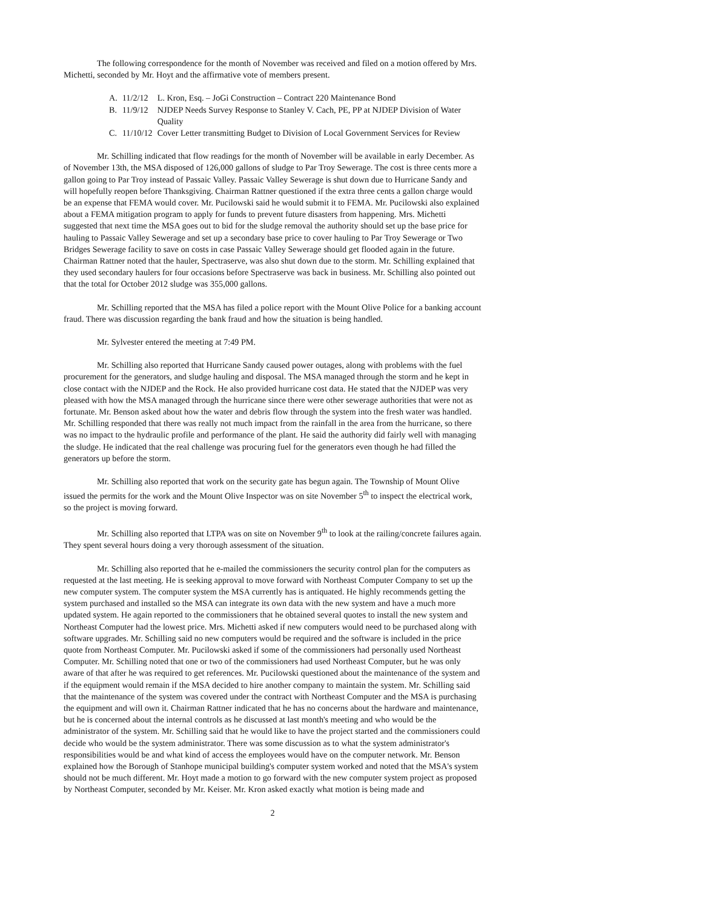The following correspondence for the month of November was received and filed on a motion offered by Mrs. Michetti, seconded by Mr. Hoyt and the affirmative vote of members present.
| A. | 11/2/12 | L. Kron, Esq. – JoGi Construction – Contract 220 Maintenance Bond |
| B. | 11/9/12 | NJDEP Needs Survey Response to Stanley V. Cach, PE, PP at NJDEP Division of Water Quality |
| C. | 11/10/12 | Cover Letter transmitting Budget to Division of Local Government Services for Review |
Mr. Schilling indicated that flow readings for the month of November will be available in early December. As of November 13th, the MSA disposed of 126,000 gallons of sludge to Par Troy Sewerage. The cost is three cents more a gallon going to Par Troy instead of Passaic Valley. Passaic Valley Sewerage is shut down due to Hurricane Sandy and will hopefully reopen before Thanksgiving. Chairman Rattner questioned if the extra three cents a gallon charge would be an expense that FEMA would cover. Mr. Pucilowski said he would submit it to FEMA. Mr. Pucilowski also explained about a FEMA mitigation program to apply for funds to prevent future disasters from happening. Mrs. Michetti suggested that next time the MSA goes out to bid for the sludge removal the authority should set up the base price for hauling to Passaic Valley Sewerage and set up a secondary base price to cover hauling to Par Troy Sewerage or Two Bridges Sewerage facility to save on costs in case Passaic Valley Sewerage should get flooded again in the future. Chairman Rattner noted that the hauler, Spectraserve, was also shut down due to the storm. Mr. Schilling explained that they used secondary haulers for four occasions before Spectraserve was back in business. Mr. Schilling also pointed out that the total for October 2012 sludge was 355,000 gallons.
Mr. Schilling reported that the MSA has filed a police report with the Mount Olive Police for a banking account fraud. There was discussion regarding the bank fraud and how the situation is being handled.
Mr. Sylvester entered the meeting at 7:49 PM.
Mr. Schilling also reported that Hurricane Sandy caused power outages, along with problems with the fuel procurement for the generators, and sludge hauling and disposal. The MSA managed through the storm and he kept in close contact with the NJDEP and the Rock. He also provided hurricane cost data. He stated that the NJDEP was very pleased with how the MSA managed through the hurricane since there were other sewerage authorities that were not as fortunate. Mr. Benson asked about how the water and debris flow through the system into the fresh water was handled. Mr. Schilling responded that there was really not much impact from the rainfall in the area from the hurricane, so there was no impact to the hydraulic profile and performance of the plant. He said the authority did fairly well with managing the sludge. He indicated that the real challenge was procuring fuel for the generators even though he had filled the generators up before the storm.
Mr. Schilling also reported that work on the security gate has begun again. The Township of Mount Olive issued the permits for the work and the Mount Olive Inspector was on site November 5<sup>th</sup> to inspect the electrical work, so the project is moving forward.
Mr. Schilling also reported that LTPA was on site on November 9<sup>th</sup> to look at the railing/concrete failures again. They spent several hours doing a very thorough assessment of the situation.
Mr. Schilling also reported that he e-mailed the commissioners the security control plan for the computers as requested at the last meeting. He is seeking approval to move forward with Northeast Computer Company to set up the new computer system. The computer system the MSA currently has is antiquated. He highly recommends getting the system purchased and installed so the MSA can integrate its own data with the new system and have a much more updated system. He again reported to the commissioners that he obtained several quotes to install the new system and Northeast Computer had the lowest price. Mrs. Michetti asked if new computers would need to be purchased along with software upgrades. Mr. Schilling said no new computers would be required and the software is included in the price quote from Northeast Computer. Mr. Pucilowski asked if some of the commissioners had personally used Northeast Computer. Mr. Schilling noted that one or two of the commissioners had used Northeast Computer, but he was only aware of that after he was required to get references. Mr. Pucilowski questioned about the maintenance of the system and if the equipment would remain if the MSA decided to hire another company to maintain the system. Mr. Schilling said that the maintenance of the system was covered under the contract with Northeast Computer and the MSA is purchasing the equipment and will own it. Chairman Rattner indicated that he has no concerns about the hardware and maintenance, but he is concerned about the internal controls as he discussed at last month's meeting and who would be the administrator of the system. Mr. Schilling said that he would like to have the project started and the commissioners could decide who would be the system administrator. There was some discussion as to what the system administrator's responsibilities would be and what kind of access the employees would have on the computer network. Mr. Benson explained how the Borough of Stanhope municipal building's computer system worked and noted that the MSA's system should not be much different. Mr. Hoyt made a motion to go forward with the new computer system project as proposed by Northeast Computer, seconded by Mr. Keiser. Mr. Kron asked exactly what motion is being made and
2